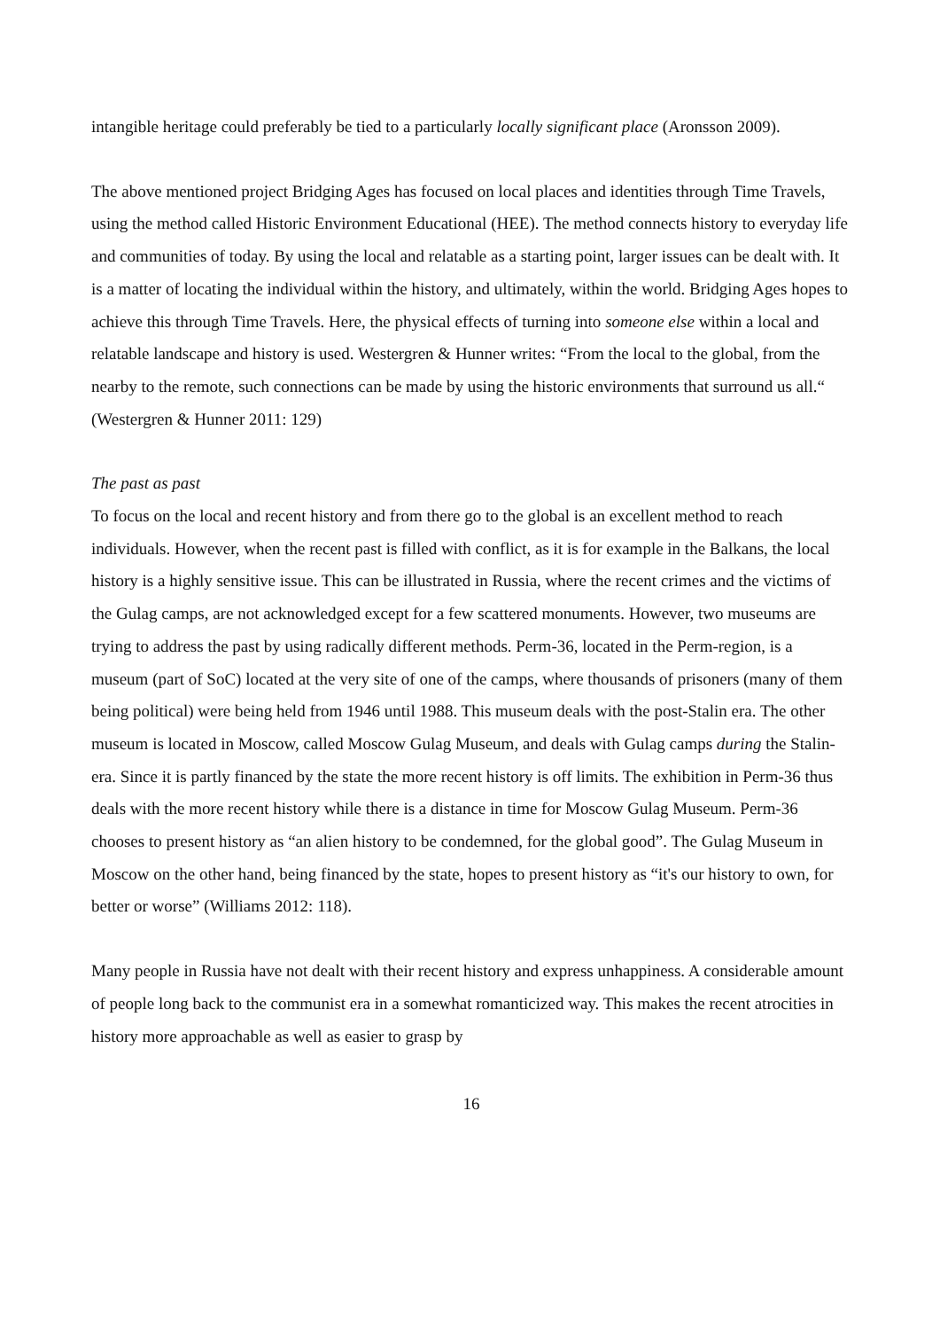intangible heritage could preferably be tied to a particularly locally significant place (Aronsson 2009).
The above mentioned project Bridging Ages has focused on local places and identities through Time Travels, using the method called Historic Environment Educational (HEE). The method connects history to everyday life and communities of today. By using the local and relatable as a starting point, larger issues can be dealt with. It is a matter of locating the individual within the history, and ultimately, within the world. Bridging Ages hopes to achieve this through Time Travels. Here, the physical effects of turning into someone else within a local and relatable landscape and history is used. Westergren & Hunner writes: “From the local to the global, from the nearby to the remote, such connections can be made by using the historic environments that surround us all.“ (Westergren & Hunner 2011: 129)
The past as past
To focus on the local and recent history and from there go to the global is an excellent method to reach individuals. However, when the recent past is filled with conflict, as it is for example in the Balkans, the local history is a highly sensitive issue. This can be illustrated in Russia, where the recent crimes and the victims of the Gulag camps, are not acknowledged except for a few scattered monuments. However, two museums are trying to address the past by using radically different methods. Perm-36, located in the Perm-region, is a museum (part of SoC) located at the very site of one of the camps, where thousands of prisoners (many of them being political) were being held from 1946 until 1988. This museum deals with the post-Stalin era. The other museum is located in Moscow, called Moscow Gulag Museum, and deals with Gulag camps during the Stalin-era. Since it is partly financed by the state the more recent history is off limits. The exhibition in Perm-36 thus deals with the more recent history while there is a distance in time for Moscow Gulag Museum. Perm-36 chooses to present history as “an alien history to be condemned, for the global good”. The Gulag Museum in Moscow on the other hand, being financed by the state, hopes to present history as “it's our history to own, for better or worse” (Williams 2012: 118).
Many people in Russia have not dealt with their recent history and express unhappiness. A considerable amount of people long back to the communist era in a somewhat romanticized way. This makes the recent atrocities in history more approachable as well as easier to grasp by
16